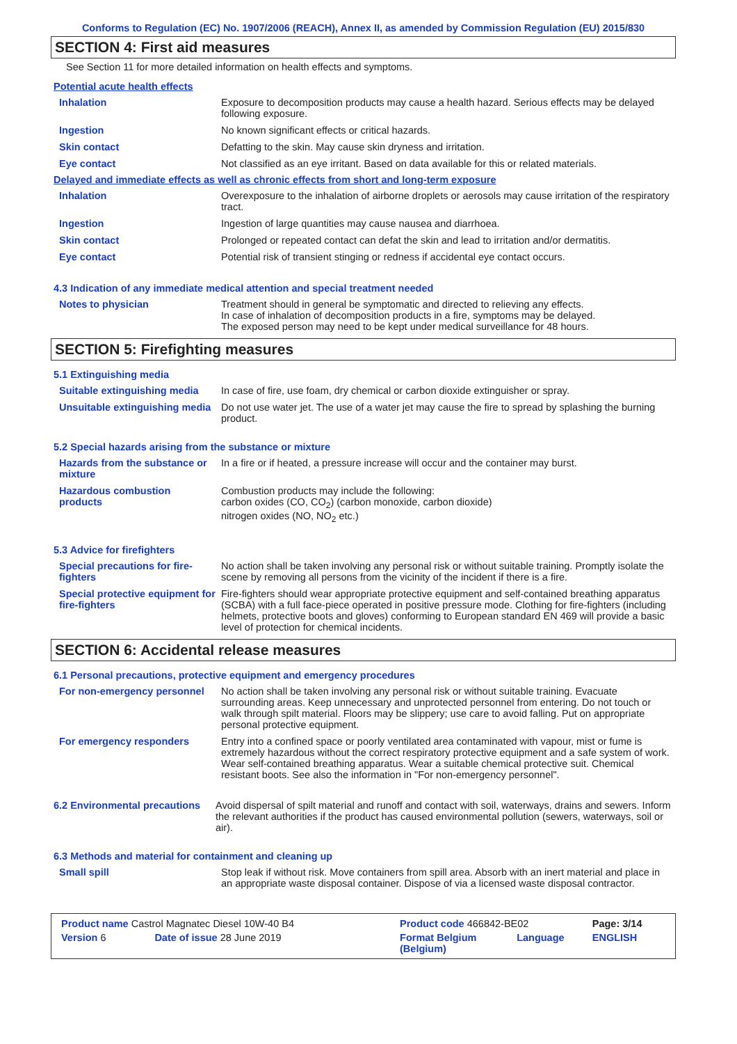Conforms to Regulation (EC) No. 1907/2006 (REACH), Annex II, as amended by Commission Regulation (EU) 2015/830
SECTION 4: First aid measures
See Section 11 for more detailed information on health effects and symptoms.
Potential acute health effects
| Inhalation | Exposure to decomposition products may cause a health hazard. Serious effects may be delayed following exposure. |
| Ingestion | No known significant effects or critical hazards. |
| Skin contact | Defatting to the skin. May cause skin dryness and irritation. |
| Eye contact | Not classified as an eye irritant. Based on data available for this or related materials. |
Delayed and immediate effects as well as chronic effects from short and long-term exposure
| Inhalation | Overexposure to the inhalation of airborne droplets or aerosols may cause irritation of the respiratory tract. |
| Ingestion | Ingestion of large quantities may cause nausea and diarrhoea. |
| Skin contact | Prolonged or repeated contact can defat the skin and lead to irritation and/or dermatitis. |
| Eye contact | Potential risk of transient stinging or redness if accidental eye contact occurs. |
4.3 Indication of any immediate medical attention and special treatment needed
| Notes to physician | Treatment should in general be symptomatic and directed to relieving any effects. In case of inhalation of decomposition products in a fire, symptoms may be delayed. The exposed person may need to be kept under medical surveillance for 48 hours. |
SECTION 5: Firefighting measures
5.1 Extinguishing media
| Suitable extinguishing media | In case of fire, use foam, dry chemical or carbon dioxide extinguisher or spray. |
| Unsuitable extinguishing media | Do not use water jet. The use of a water jet may cause the fire to spread by splashing the burning product. |
5.2 Special hazards arising from the substance or mixture
| Hazards from the substance or mixture | In a fire or if heated, a pressure increase will occur and the container may burst. |
| Hazardous combustion products | Combustion products may include the following: carbon oxides (CO, CO<sub>2</sub>) (carbon monoxide, carbon dioxide) nitrogen oxides (NO, NO<sub>2</sub> etc.) |
5.3 Advice for firefighters
| Special precautions for fire-fighters | No action shall be taken involving any personal risk or without suitable training. Promptly isolate the scene by removing all persons from the vicinity of the incident if there is a fire. |
| Special protective equipment for fire-fighters | Fire-fighters should wear appropriate protective equipment and self-contained breathing apparatus (SCBA) with a full face-piece operated in positive pressure mode. Clothing for fire-fighters (including helmets, protective boots and gloves) conforming to European standard EN 469 will provide a basic level of protection for chemical incidents. |
SECTION 6: Accidental release measures
6.1 Personal precautions, protective equipment and emergency procedures
| For non-emergency personnel | No action shall be taken involving any personal risk or without suitable training. Evacuate surrounding areas. Keep unnecessary and unprotected personnel from entering. Do not touch or walk through spilt material. Floors may be slippery; use care to avoid falling. Put on appropriate personal protective equipment. |
| For emergency responders | Entry into a confined space or poorly ventilated area contaminated with vapour, mist or fume is extremely hazardous without the correct respiratory protective equipment and a safe system of work. Wear self-contained breathing apparatus. Wear a suitable chemical protective suit. Chemical resistant boots. See also the information in "For non-emergency personnel". |
| 6.2 Environmental precautions | Avoid dispersal of spilt material and runoff and contact with soil, waterways, drains and sewers. Inform the relevant authorities if the product has caused environmental pollution (sewers, waterways, soil or air). |
6.3 Methods and material for containment and cleaning up
| Small spill | Stop leak if without risk. Move containers from spill area. Absorb with an inert material and place in an appropriate waste disposal container. Dispose of via a licensed waste disposal contractor. |
| Product name Castrol Magnatec Diesel 10W-40 B4 | | Product code 466842-BE02 | | Page: 3/14 |
| Version 6 | Date of issue 28 June 2019 | Format Belgium (Belgium) | Language | ENGLISH |